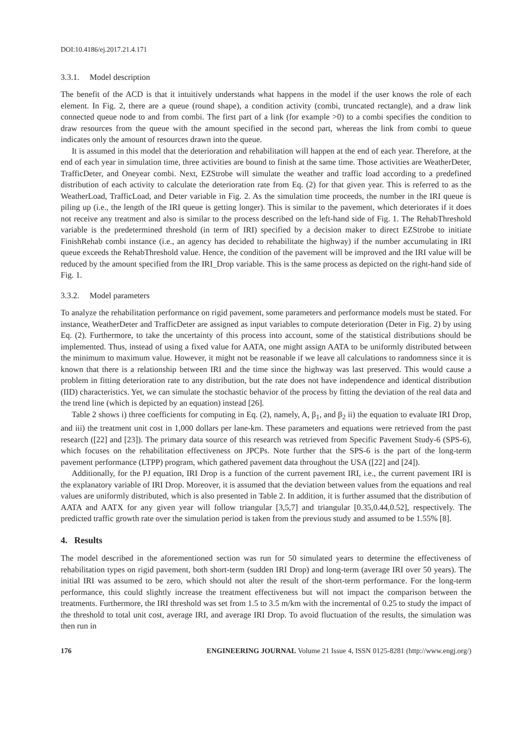DOI:10.4186/ej.2017.21.4.171
3.3.1. Model description
The benefit of the ACD is that it intuitively understands what happens in the model if the user knows the role of each element. In Fig. 2, there are a queue (round shape), a condition activity (combi, truncated rectangle), and a draw link connected queue node to and from combi. The first part of a link (for example >0) to a combi specifies the condition to draw resources from the queue with the amount specified in the second part, whereas the link from combi to queue indicates only the amount of resources drawn into the queue.
It is assumed in this model that the deterioration and rehabilitation will happen at the end of each year. Therefore, at the end of each year in simulation time, three activities are bound to finish at the same time. Those activities are WeatherDeter, TrafficDeter, and Oneyear combi. Next, EZStrobe will simulate the weather and traffic load according to a predefined distribution of each activity to calculate the deterioration rate from Eq. (2) for that given year. This is referred to as the WeatherLoad, TrafficLoad, and Deter variable in Fig. 2. As the simulation time proceeds, the number in the IRI queue is piling up (i.e., the length of the IRI queue is getting longer). This is similar to the pavement, which deteriorates if it does not receive any treatment and also is similar to the process described on the left-hand side of Fig. 1. The RehabThreshold variable is the predetermined threshold (in term of IRI) specified by a decision maker to direct EZStrobe to initiate FinishRehab combi instance (i.e., an agency has decided to rehabilitate the highway) if the number accumulating in IRI queue exceeds the RehabThreshold value. Hence, the condition of the pavement will be improved and the IRI value will be reduced by the amount specified from the IRI_Drop variable. This is the same process as depicted on the right-hand side of Fig. 1.
3.3.2. Model parameters
To analyze the rehabilitation performance on rigid pavement, some parameters and performance models must be stated. For instance, WeatherDeter and TrafficDeter are assigned as input variables to compute deterioration (Deter in Fig. 2) by using Eq. (2). Furthermore, to take the uncertainty of this process into account, some of the statistical distributions should be implemented. Thus, instead of using a fixed value for AATA, one might assign AATA to be uniformly distributed between the minimum to maximum value. However, it might not be reasonable if we leave all calculations to randomness since it is known that there is a relationship between IRI and the time since the highway was last preserved. This would cause a problem in fitting deterioration rate to any distribution, but the rate does not have independence and identical distribution (IID) characteristics. Yet, we can simulate the stochastic behavior of the process by fitting the deviation of the real data and the trend line (which is depicted by an equation) instead [26].
Table 2 shows i) three coefficients for computing in Eq. (2), namely, A, β<sub>1</sub>, and β<sub>2</sub> ii) the equation to evaluate IRI Drop, and iii) the treatment unit cost in 1,000 dollars per lane-km. These parameters and equations were retrieved from the past research ([22] and [23]). The primary data source of this research was retrieved from Specific Pavement Study-6 (SPS-6), which focuses on the rehabilitation effectiveness on JPCPs. Note further that the SPS-6 is the part of the long-term pavement performance (LTPP) program, which gathered pavement data throughout the USA ([22] and [24]).
Additionally, for the PJ equation, IRI Drop is a function of the current pavement IRI, i.e., the current pavement IRI is the explanatory variable of IRI Drop. Moreover, it is assumed that the deviation between values from the equations and real values are uniformly distributed, which is also presented in Table 2. In addition, it is further assumed that the distribution of AATA and AATX for any given year will follow triangular [3,5,7] and triangular [0.35,0.44,0.52], respectively. The predicted traffic growth rate over the simulation period is taken from the previous study and assumed to be 1.55% [8].
4. Results
The model described in the aforementioned section was run for 50 simulated years to determine the effectiveness of rehabilitation types on rigid pavement, both short-term (sudden IRI Drop) and long-term (average IRI over 50 years). The initial IRI was assumed to be zero, which should not alter the result of the short-term performance. For the long-term performance, this could slightly increase the treatment effectiveness but will not impact the comparison between the treatments. Furthermore, the IRI threshold was set from 1.5 to 3.5 m/km with the incremental of 0.25 to study the impact of the threshold to total unit cost, average IRI, and average IRI Drop. To avoid fluctuation of the results, the simulation was then run in
176 ENGINEERING JOURNAL Volume 21 Issue 4, ISSN 0125-8281 (http://www.engj.org/)